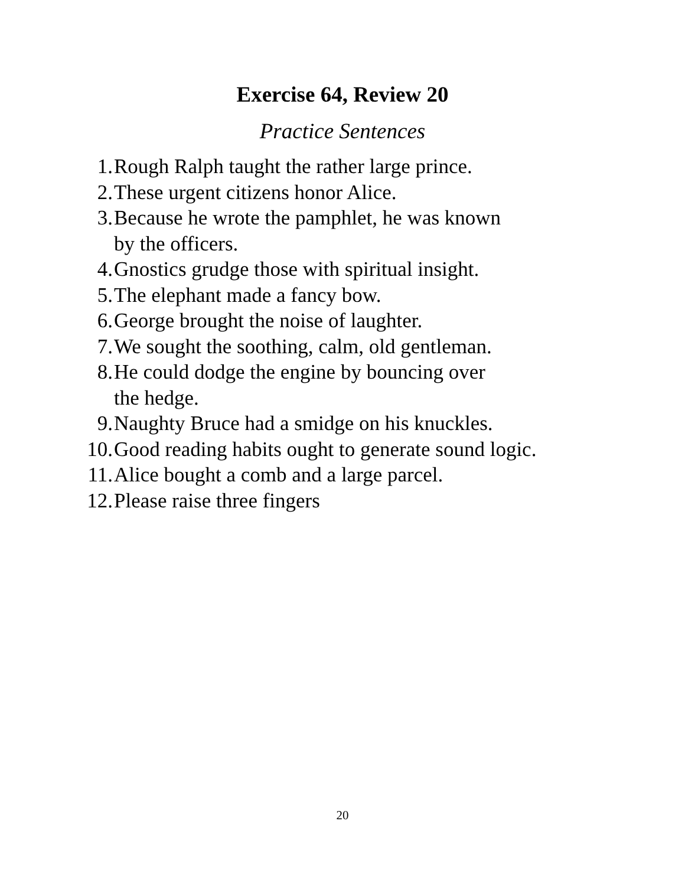Exercise 64, Review 20
Practice Sentences
1. Rough Ralph taught the rather large prince.
2. These urgent citizens honor Alice.
3. Because he wrote the pamphlet, he was known
by the officers.
4. Gnostics grudge those with spiritual insight.
5. The elephant made a fancy bow.
6. George brought the noise of laughter.
7. We sought the soothing, calm, old gentleman.
8. He could dodge the engine by bouncing over
the hedge.
9. Naughty Bruce had a smidge on his knuckles.
10. Good reading habits ought to generate sound logic.
11. Alice bought a comb and a large parcel.
12. Please raise three fingers
20